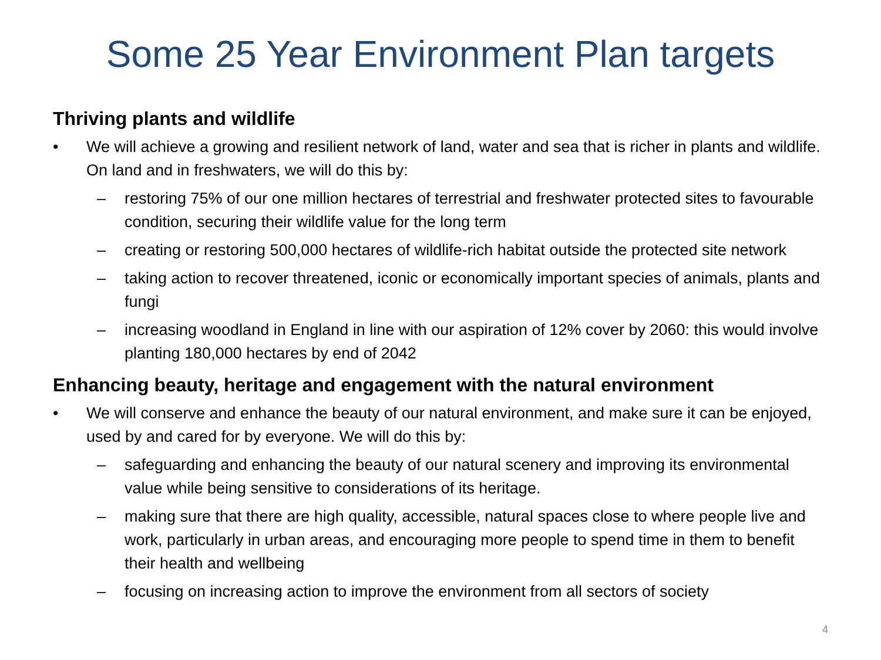Some 25 Year Environment Plan targets
Thriving plants and wildlife
• We will achieve a growing and resilient network of land, water and sea that is richer in plants and wildlife. On land and in freshwaters, we will do this by:
– restoring 75% of our one million hectares of terrestrial and freshwater protected sites to favourable condition, securing their wildlife value for the long term
– creating or restoring 500,000 hectares of wildlife-rich habitat outside the protected site network
– taking action to recover threatened, iconic or economically important species of animals, plants and fungi
– increasing woodland in England in line with our aspiration of 12% cover by 2060: this would involve planting 180,000 hectares by end of 2042
Enhancing beauty, heritage and engagement with the natural environment
• We will conserve and enhance the beauty of our natural environment, and make sure it can be enjoyed, used by and cared for by everyone. We will do this by:
– safeguarding and enhancing the beauty of our natural scenery and improving its environmental value while being sensitive to considerations of its heritage.
– making sure that there are high quality, accessible, natural spaces close to where people live and work, particularly in urban areas, and encouraging more people to spend time in them to benefit their health and wellbeing
– focusing on increasing action to improve the environment from all sectors of society
4